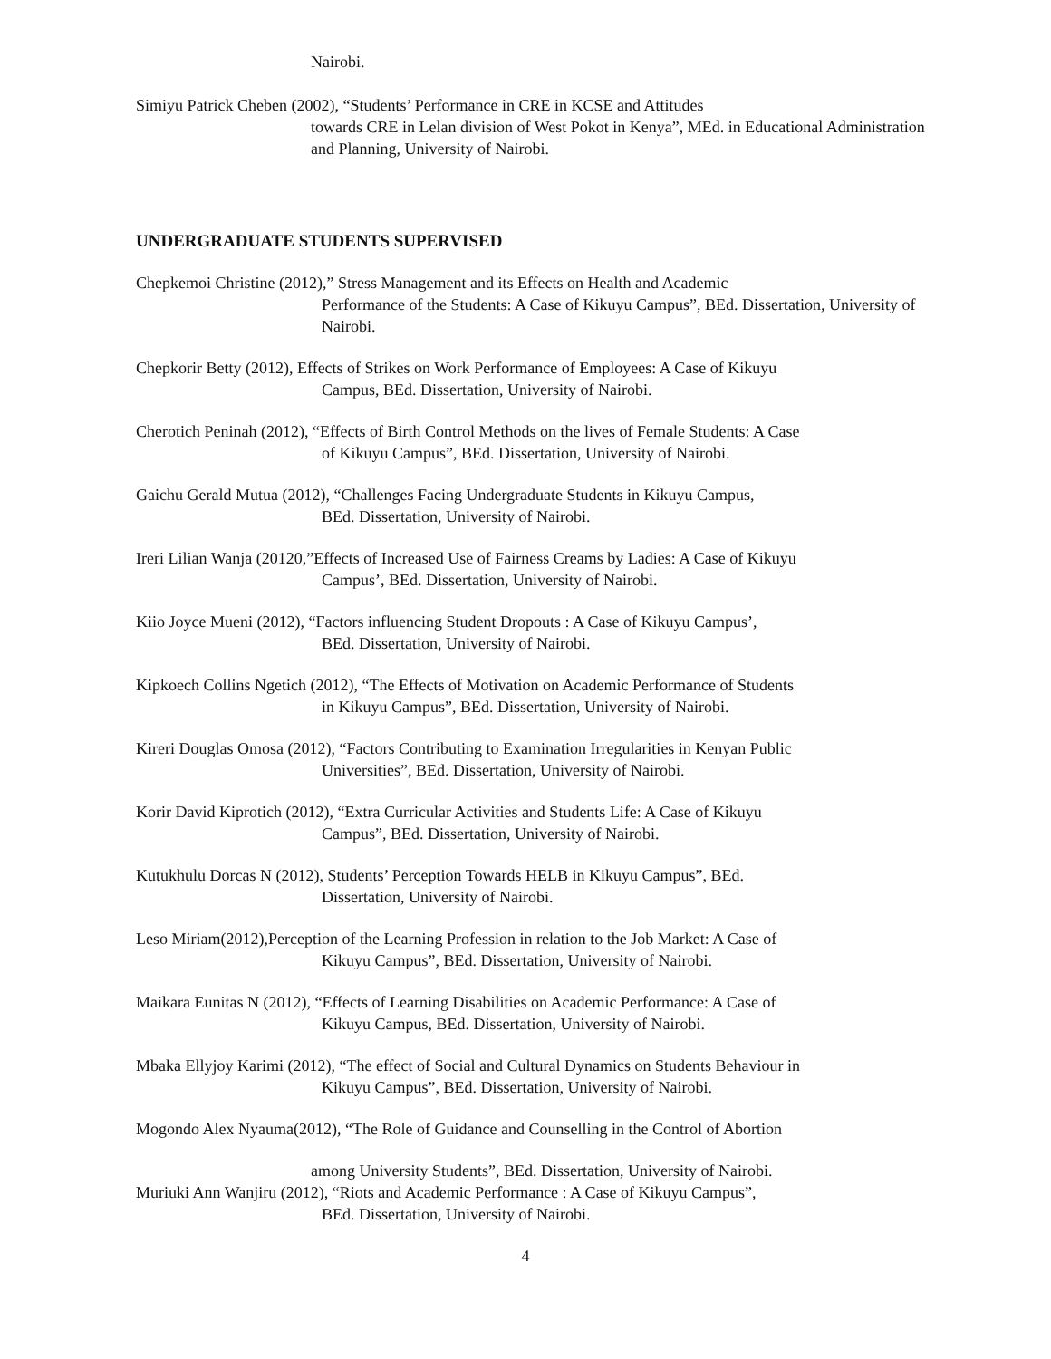Nairobi.
Simiyu Patrick Cheben (2002), “Students’ Performance in CRE in KCSE and Attitudes
towards CRE in Lelan division of West Pokot in Kenya”, MEd. in Educational Administration and Planning, University of Nairobi.
UNDERGRADUATE STUDENTS SUPERVISED
Chepkemoi Christine (2012),” Stress Management and its Effects on Health and Academic
Performance of the Students: A Case of Kikuyu Campus”, BEd. Dissertation, University of Nairobi.
Chepkorir Betty (2012), Effects of Strikes on Work Performance of Employees: A Case of Kikuyu
Campus, BEd. Dissertation, University of Nairobi.
Cherotich Peninah (2012), “Effects of Birth Control Methods on the lives of Female Students: A Case
of Kikuyu Campus”, BEd. Dissertation, University of Nairobi.
Gaichu Gerald Mutua (2012), “Challenges Facing Undergraduate Students in Kikuyu Campus,
BEd. Dissertation, University of Nairobi.
Ireri Lilian Wanja (20120,”Effects of Increased Use of Fairness Creams by Ladies: A Case of Kikuyu
Campus’, BEd. Dissertation, University of Nairobi.
Kiio Joyce Mueni (2012), “Factors influencing Student Dropouts : A Case of Kikuyu Campus’,
BEd. Dissertation, University of Nairobi.
Kipkoech Collins Ngetich (2012), “The Effects of Motivation on Academic Performance of Students
in Kikuyu Campus”, BEd. Dissertation, University of Nairobi.
Kireri Douglas Omosa (2012), “Factors Contributing to Examination Irregularities in Kenyan Public
Universities”, BEd. Dissertation, University of Nairobi.
Korir David Kiprotich (2012), “Extra Curricular Activities and Students Life: A Case of Kikuyu
Campus”, BEd. Dissertation, University of Nairobi.
Kutukhulu Dorcas N (2012), Students’ Perception Towards HELB in Kikuyu Campus”, BEd.
Dissertation, University of Nairobi.
Leso Miriam(2012),Perception of the Learning Profession in relation to the Job Market: A Case of
Kikuyu Campus”, BEd. Dissertation, University of Nairobi.
Maikara Eunitas N (2012), “Effects of Learning Disabilities on Academic Performance: A Case of
Kikuyu Campus, BEd. Dissertation, University of Nairobi.
Mbaka Ellyjoy Karimi (2012), “The effect of Social and Cultural Dynamics on Students Behaviour in
Kikuyu Campus”, BEd. Dissertation, University of Nairobi.
Mogondo Alex Nyauma(2012), “The Role of Guidance and Counselling in the Control of Abortion
among University Students”, BEd. Dissertation, University of Nairobi.
Muriuki Ann Wanjiru (2012), “Riots and Academic Performance : A Case of Kikuyu Campus”,
BEd. Dissertation, University of Nairobi.
4